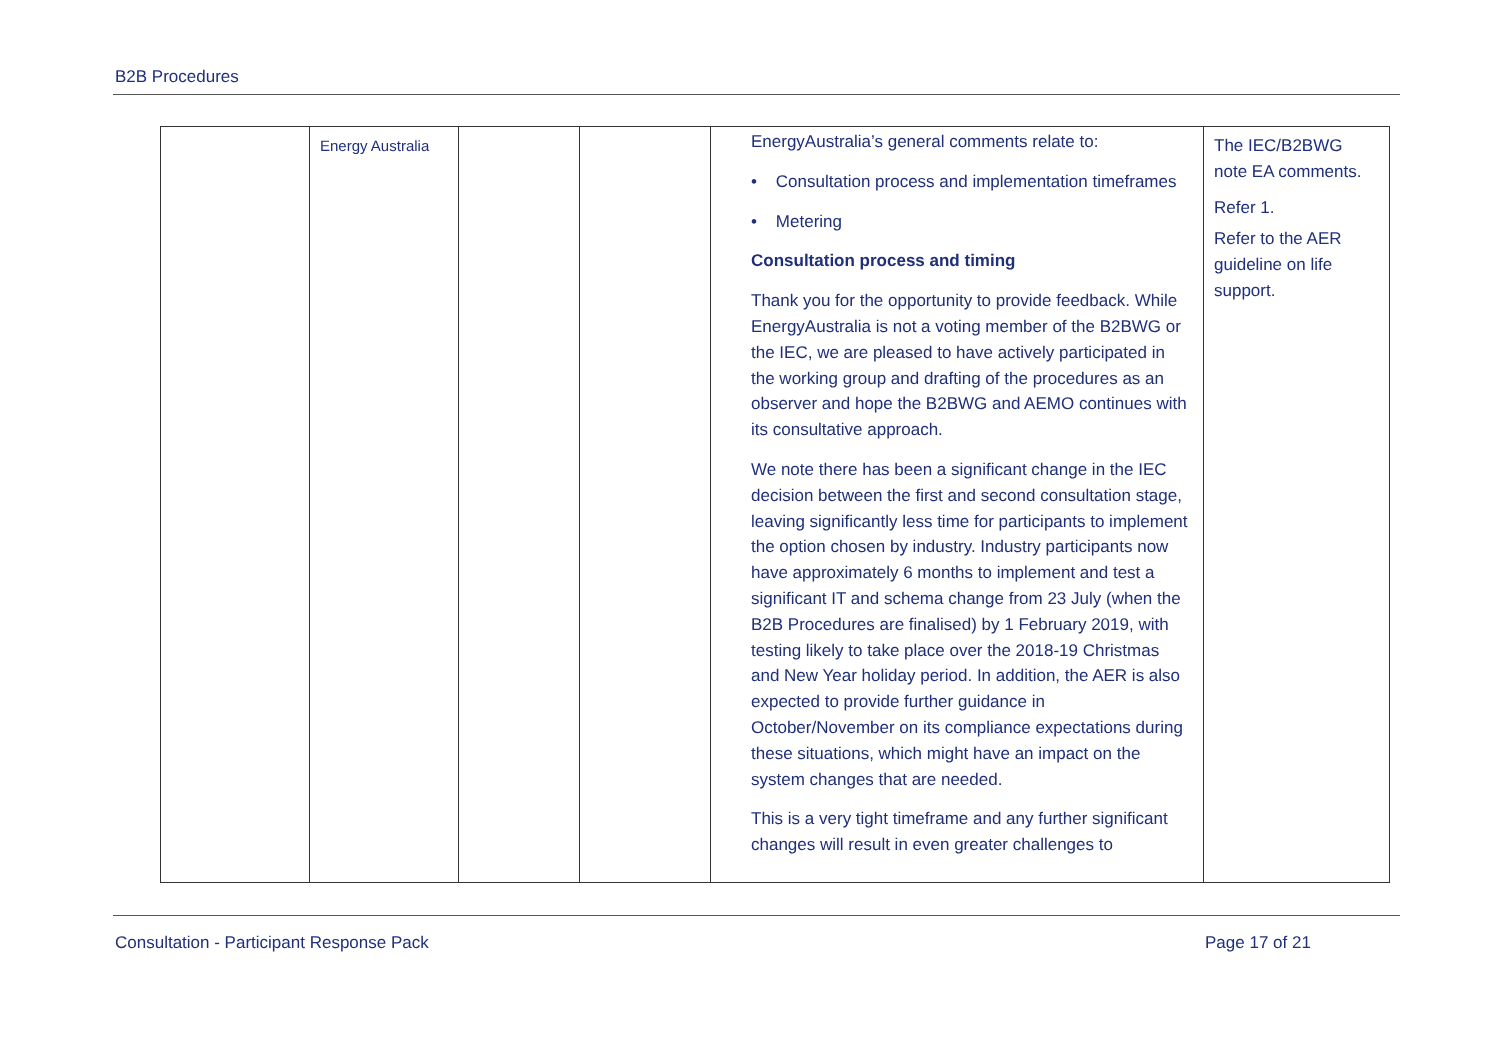B2B Procedures
| | Energy Australia | | | EnergyAustralia’s general comments relate to: • Consultation process and implementation timeframes • Metering Consultation process and timing Thank you for the opportunity to provide feedback. While EnergyAustralia is not a voting member of the B2BWG or the IEC, we are pleased to have actively participated in the working group and drafting of the procedures as an observer and hope the B2BWG and AEMO continues with its consultative approach. We note there has been a significant change in the IEC decision between the first and second consultation stage, leaving significantly less time for participants to implement the option chosen by industry. Industry participants now have approximately 6 months to implement and test a significant IT and schema change from 23 July (when the B2B Procedures are finalised) by 1 February 2019, with testing likely to take place over the 2018-19 Christmas and New Year holiday period. In addition, the AER is also expected to provide further guidance in October/November on its compliance expectations during these situations, which might have an impact on the system changes that are needed. This is a very tight timeframe and any further significant changes will result in even greater challenges to | The IEC/B2BWG note EA comments. Refer 1. Refer to the AER guideline on life support. |
Consultation - Participant Response Pack
Page 17 of 21